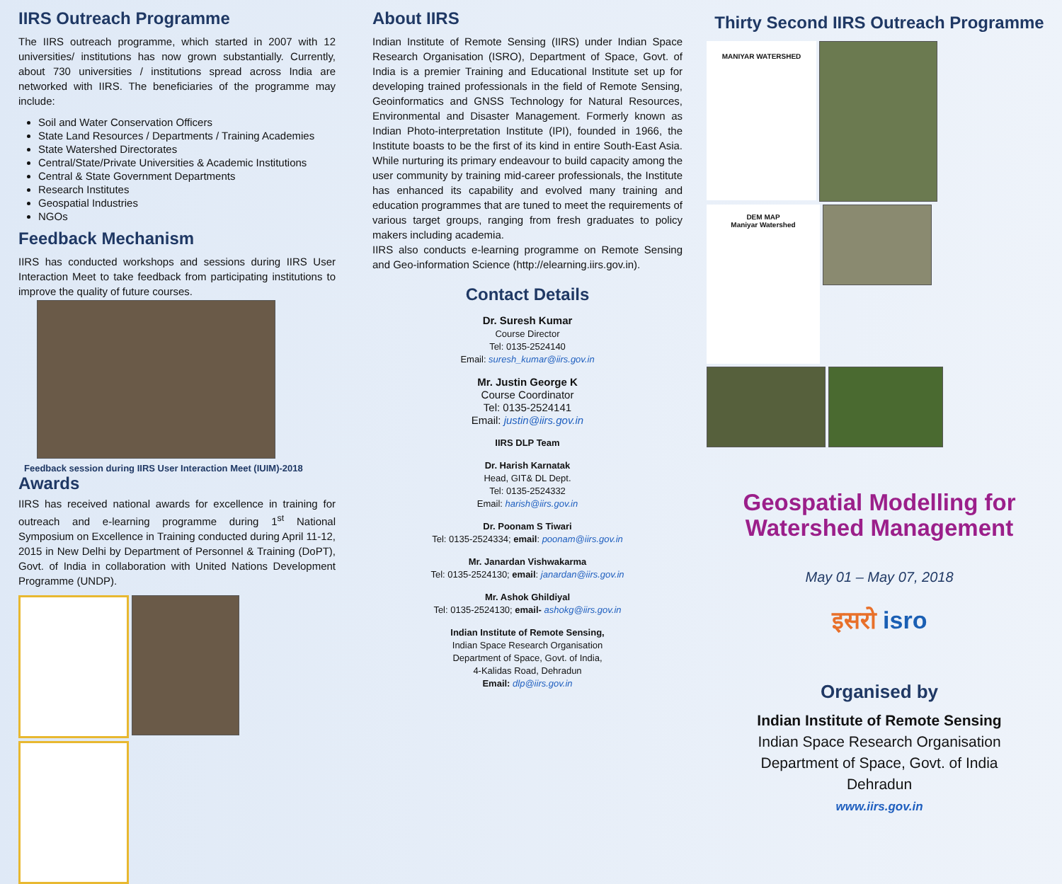IIRS Outreach Programme
The IIRS outreach programme, which started in 2007 with 12 universities/ institutions has now grown substantially. Currently, about 730 universities / institutions spread across India are networked with IIRS. The beneficiaries of the programme may include:
Soil and Water Conservation Officers
State Land Resources / Departments / Training Academies
State Watershed Directorates
Central/State/Private Universities & Academic Institutions
Central & State Government Departments
Research Institutes
Geospatial Industries
NGOs
Feedback Mechanism
IIRS has conducted workshops and sessions during IIRS User Interaction Meet to take feedback from participating institutions to improve the quality of future courses.
Feedback session during IIRS User Interaction Meet (IUIM)-2018
Awards
IIRS has received national awards for excellence in training for outreach and e-learning programme during 1<sup>st</sup> National Symposium on Excellence in Training conducted during April 11-12, 2015 in New Delhi by Department of Personnel & Training (DoPT), Govt. of India in collaboration with United Nations Development Programme (UNDP).
About IIRS
Indian Institute of Remote Sensing (IIRS) under Indian Space Research Organisation (ISRO), Department of Space, Govt. of India is a premier Training and Educational Institute set up for developing trained professionals in the field of Remote Sensing, Geoinformatics and GNSS Technology for Natural Resources, Environmental and Disaster Management. Formerly known as Indian Photo-interpretation Institute (IPI), founded in 1966, the Institute boasts to be the first of its kind in entire South-East Asia. While nurturing its primary endeavour to build capacity among the user community by training mid-career professionals, the Institute has enhanced its capability and evolved many training and education programmes that are tuned to meet the requirements of various target groups, ranging from fresh graduates to policy makers including academia.
IIRS also conducts e-learning programme on Remote Sensing and Geo-information Science (http://elearning.iirs.gov.in).
Contact Details
Dr. Suresh Kumar
Course Director
Tel: 0135-2524140
Email: suresh_kumar@iirs.gov.in
Mr. Justin George K
Course Coordinator
Tel: 0135-2524141
Email: justin@iirs.gov.in
IIRS DLP Team
Dr. Harish Karnatak
Head, GIT& DL Dept.
Tel: 0135-2524332
Email: harish@iirs.gov.in
Dr. Poonam S Tiwari
Tel: 0135-2524334; email: poonam@iirs.gov.in
Mr. Janardan Vishwakarma
Tel: 0135-2524130; email: janardan@iirs.gov.in
Mr. Ashok Ghildiyal
Tel: 0135-2524130; email- ashokg@iirs.gov.in
Indian Institute of Remote Sensing,
Indian Space Research Organisation
Department of Space, Govt. of India,
4-Kalidas Road, Dehradun
Email: dlp@iirs.gov.in
Thirty Second IIRS Outreach Programme
MANIYAR WATERSHED
DEM MAP
Maniyar Watershed
Geospatial Modelling for Watershed Management
May 01 – May 07, 2018
इसरो isro
Organised by
Indian Institute of Remote Sensing
Indian Space Research Organisation
Department of Space, Govt. of India
Dehradun
www.iirs.gov.in